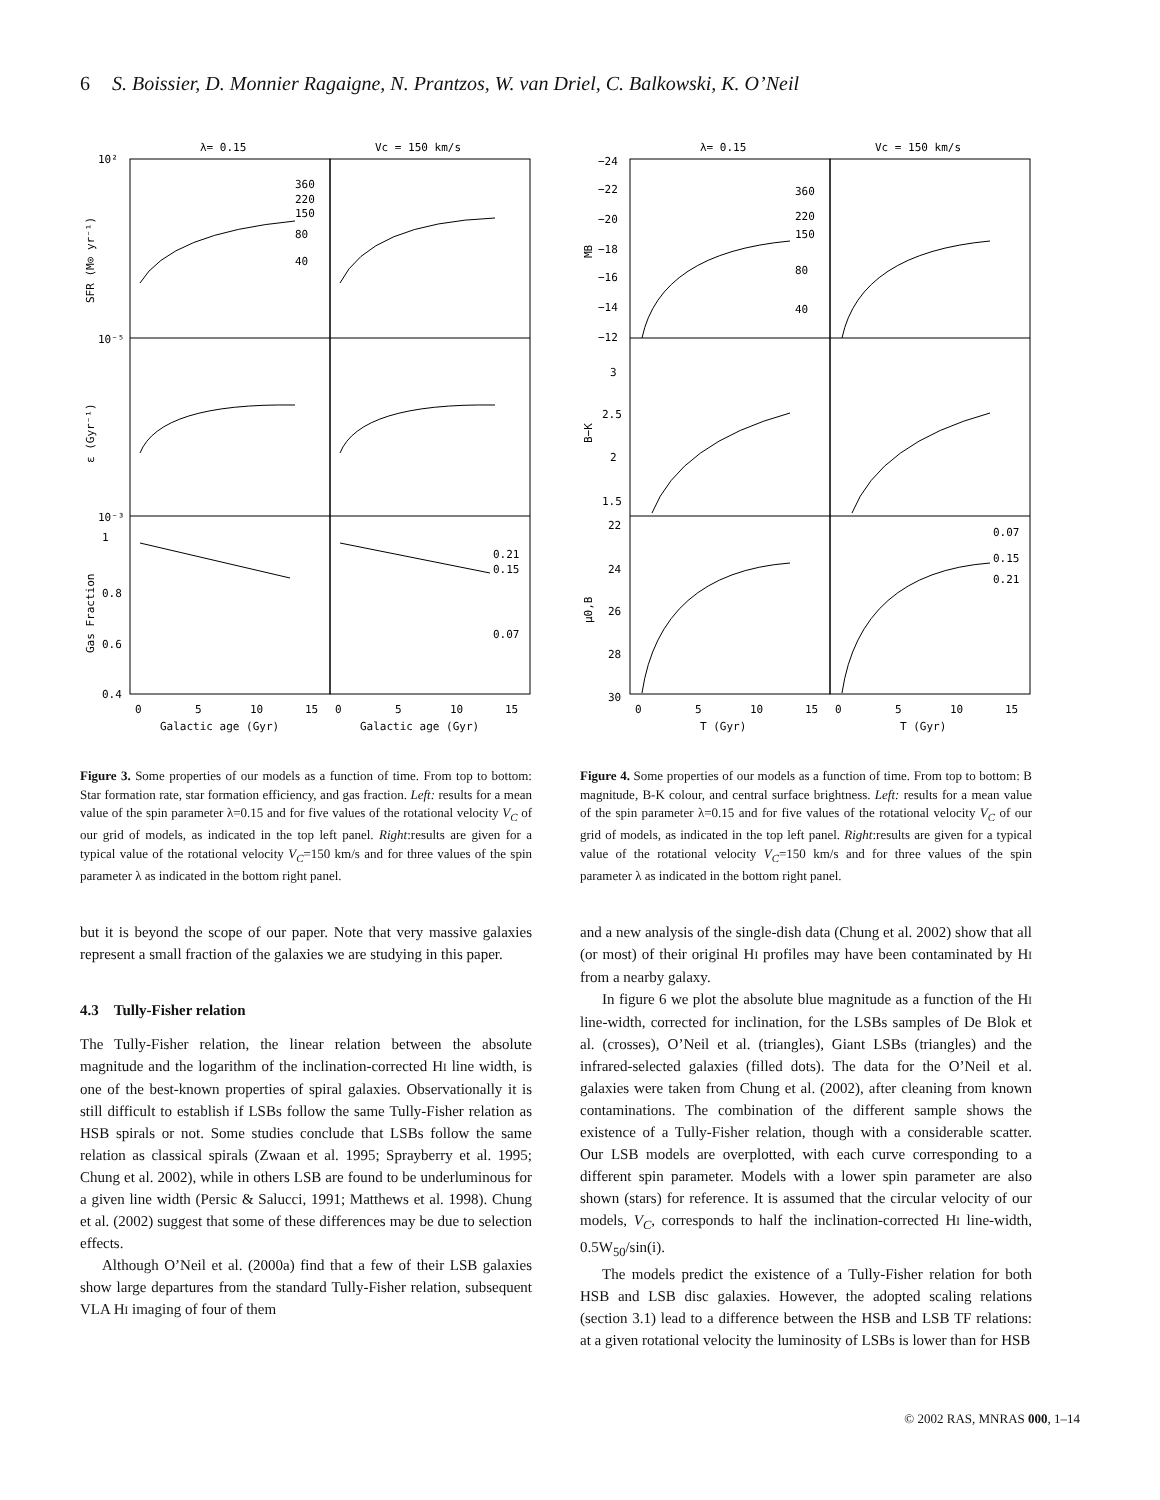6 S. Boissier, D. Monnier Ragaigne, N. Prantzos, W. van Driel, C. Balkowski, K. O’Neil
λ= 0.15
Vc = 150 km/s
10²
10⁻⁵
10⁻³
0.4
1
0.8
0.6
360
220
150
80
40
0.21
0.15
0.07
0
5
10
15
0
5
10
15
Galactic age (Gyr)
Galactic age (Gyr)
SFR (M⊙ yr⁻¹)
ε (Gyr⁻¹)
Gas Fraction
Figure 3. Some properties of our models as a function of time. From top to bottom: Star formation rate, star formation efficiency, and gas fraction. Left: results for a mean value of the spin parameter λ=0.15 and for five values of the rotational velocity V<sub>C</sub> of our grid of models, as indicated in the top left panel. Right:results are given for a typical value of the rotational velocity V<sub>C</sub>=150 km/s and for three values of the spin parameter λ as indicated in the bottom right panel.
but it is beyond the scope of our paper. Note that very massive galaxies represent a small fraction of the galaxies we are studying in this paper.
4.3 Tully-Fisher relation
The Tully-Fisher relation, the linear relation between the absolute magnitude and the logarithm of the inclination-corrected HI line width, is one of the best-known properties of spiral galaxies. Observationally it is still difficult to establish if LSBs follow the same Tully-Fisher relation as HSB spirals or not. Some studies conclude that LSBs follow the same relation as classical spirals (Zwaan et al. 1995; Sprayberry et al. 1995; Chung et al. 2002), while in others LSB are found to be underluminous for a given line width (Persic & Salucci, 1991; Matthews et al. 1998). Chung et al. (2002) suggest that some of these differences may be due to selection effects.
Although O’Neil et al. (2000a) find that a few of their LSB galaxies show large departures from the standard Tully-Fisher relation, subsequent VLA HI imaging of four of them
λ= 0.15
Vc = 150 km/s
−24
−22
−20
−18
−16
−14
−12
3
2.5
2
1.5
22
24
26
28
30
360
220
150
80
40
0.07
0.15
0.21
0
5
10
15
0
5
10
15
T (Gyr)
T (Gyr)
MB
B−K
μ0,B
Figure 4. Some properties of our models as a function of time. From top to bottom: B magnitude, B-K colour, and central surface brightness. Left: results for a mean value of the spin parameter λ=0.15 and for five values of the rotational velocity V<sub>C</sub> of our grid of models, as indicated in the top left panel. Right:results are given for a typical value of the rotational velocity V<sub>C</sub>=150 km/s and for three values of the spin parameter λ as indicated in the bottom right panel.
and a new analysis of the single-dish data (Chung et al. 2002) show that all (or most) of their original HI profiles may have been contaminated by HI from a nearby galaxy.
In figure 6 we plot the absolute blue magnitude as a function of the HI line-width, corrected for inclination, for the LSBs samples of De Blok et al. (crosses), O’Neil et al. (triangles), Giant LSBs (triangles) and the infrared-selected galaxies (filled dots). The data for the O’Neil et al. galaxies were taken from Chung et al. (2002), after cleaning from known contaminations. The combination of the different sample shows the existence of a Tully-Fisher relation, though with a considerable scatter. Our LSB models are overplotted, with each curve corresponding to a different spin parameter. Models with a lower spin parameter are also shown (stars) for reference. It is assumed that the circular velocity of our models, V<sub>C</sub>, corresponds to half the inclination-corrected HI line-width, 0.5W<sub>50</sub>/sin(i).
The models predict the existence of a Tully-Fisher relation for both HSB and LSB disc galaxies. However, the adopted scaling relations (section 3.1) lead to a difference between the HSB and LSB TF relations: at a given rotational velocity the luminosity of LSBs is lower than for HSB
© 2002 RAS, MNRAS 000, 1–14